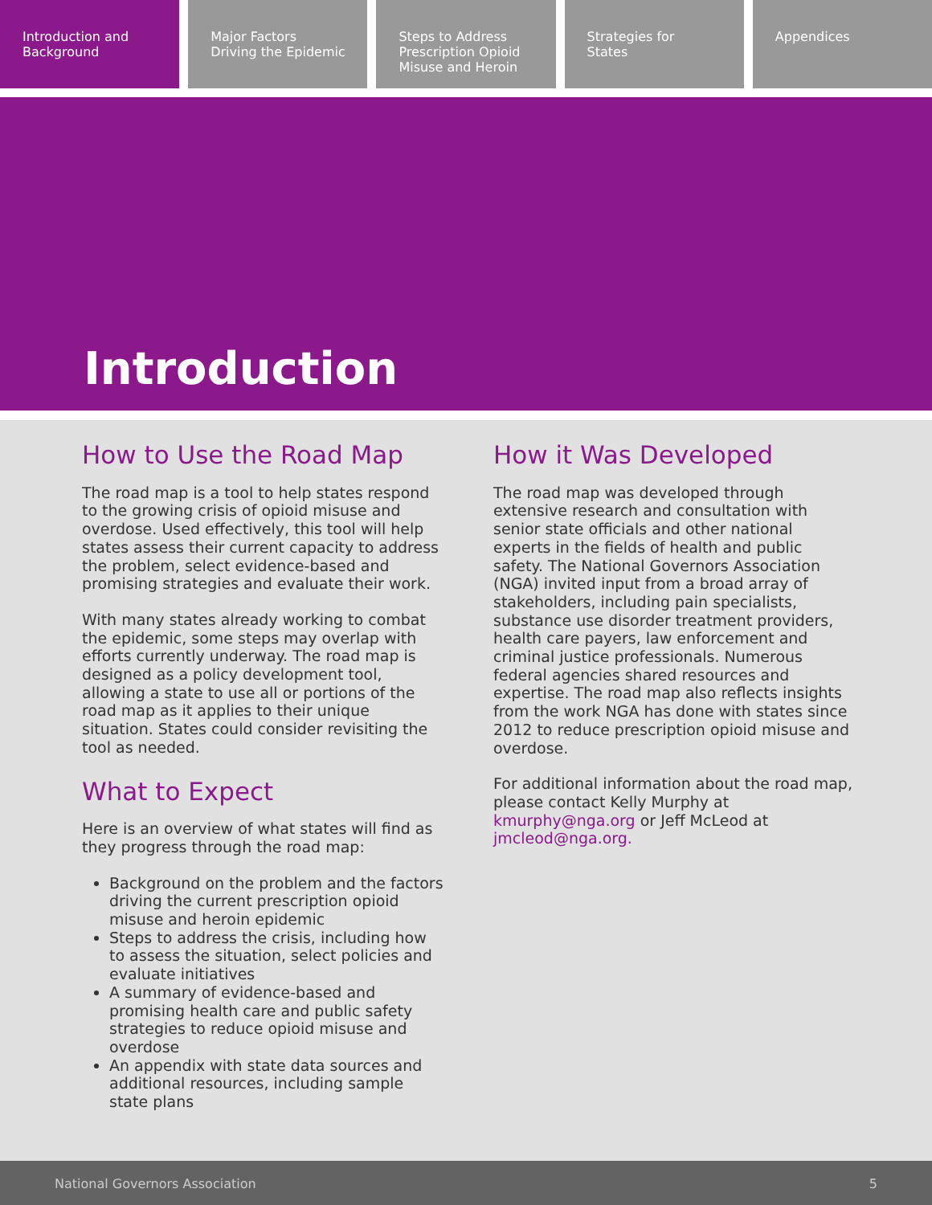Introduction and
Background
Major Factors
Driving the Epidemic
Steps to Address
Prescription Opioid
Misuse and Heroin
Strategies for
States
Appendices
Introduction
How to Use the Road Map
The road map is a tool to help states respond to the growing crisis of opioid misuse and overdose. Used effectively, this tool will help states assess their current capacity to address the problem, select evidence-based and promising strategies and evaluate their work.
With many states already working to combat the epidemic, some steps may overlap with efforts currently underway. The road map is designed as a policy development tool, allowing a state to use all or portions of the road map as it applies to their unique situation. States could consider revisiting the tool as needed.
What to Expect
Here is an overview of what states will find as they progress through the road map:
Background on the problem and the factors driving the current prescription opioid misuse and heroin epidemic
Steps to address the crisis, including how to assess the situation, select policies and evaluate initiatives
A summary of evidence-based and promising health care and public safety strategies to reduce opioid misuse and overdose
An appendix with state data sources and additional resources, including sample state plans
How it Was Developed
The road map was developed through extensive research and consultation with senior state officials and other national experts in the fields of health and public safety. The National Governors Association (NGA) invited input from a broad array of stakeholders, including pain specialists, substance use disorder treatment providers, health care payers, law enforcement and criminal justice professionals. Numerous federal agencies shared resources and expertise. The road map also reflects insights from the work NGA has done with states since 2012 to reduce prescription opioid misuse and overdose.
For additional information about the road map, please contact Kelly Murphy at kmurphy@nga.org or Jeff McLeod at jmcleod@nga.org.
National Governors Association 5